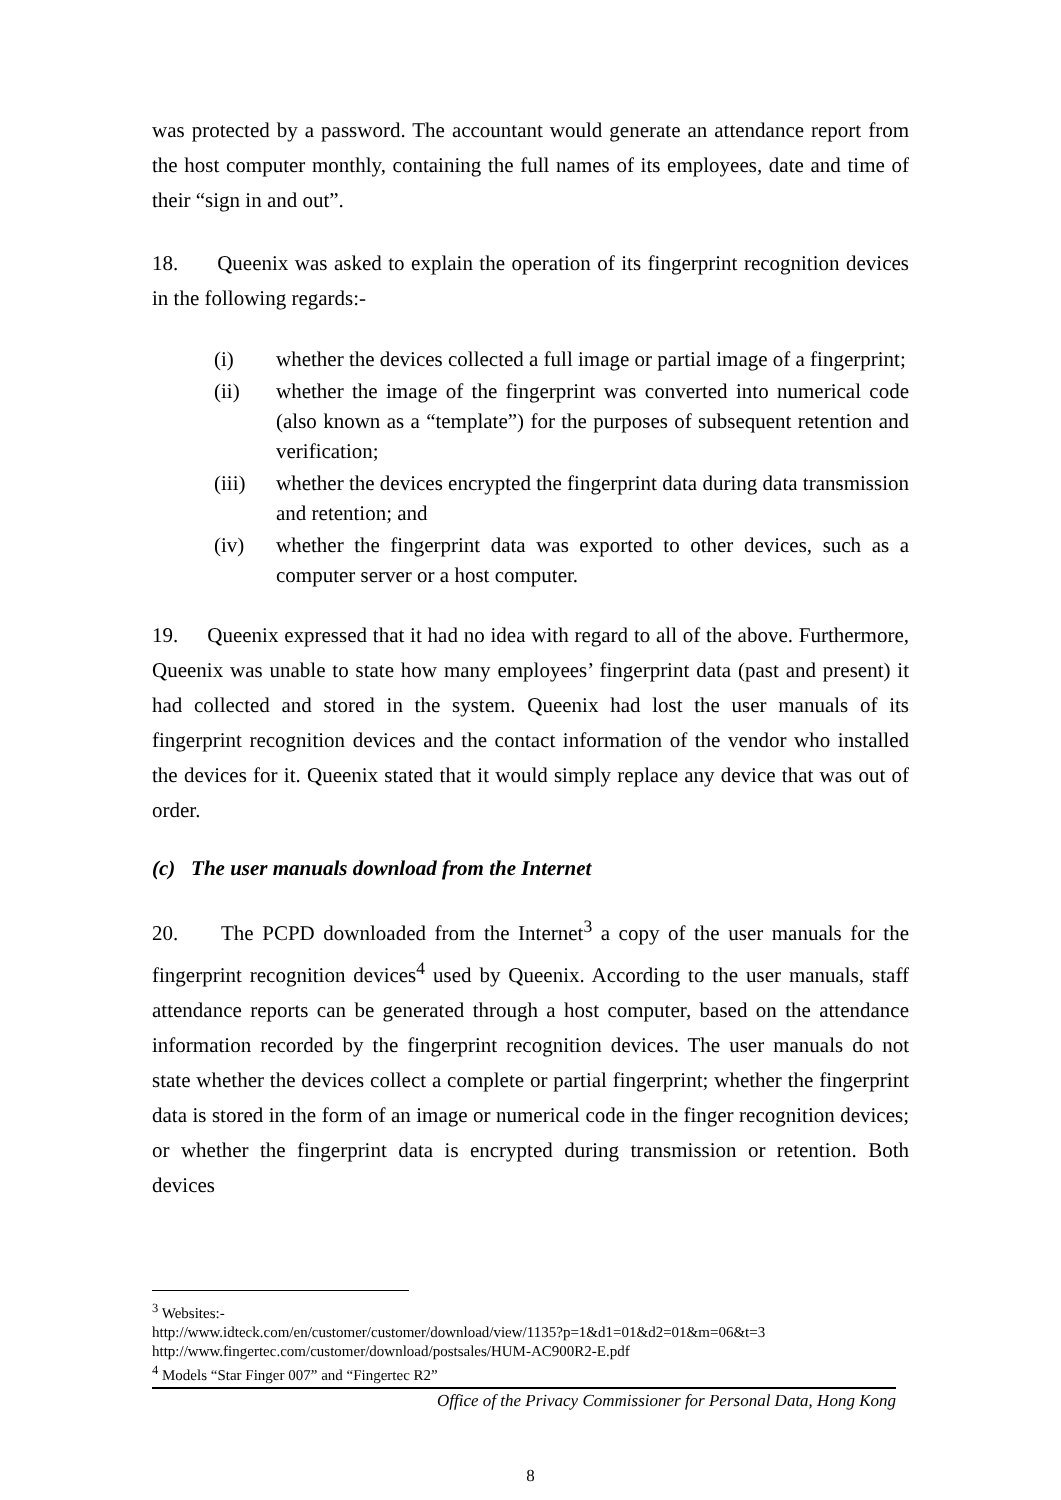was protected by a password. The accountant would generate an attendance report from the host computer monthly, containing the full names of its employees, date and time of their “sign in and out”.
18. Queenix was asked to explain the operation of its fingerprint recognition devices in the following regards:-
(i) whether the devices collected a full image or partial image of a fingerprint;
(ii) whether the image of the fingerprint was converted into numerical code (also known as a “template”) for the purposes of subsequent retention and verification;
(iii) whether the devices encrypted the fingerprint data during data transmission and retention; and
(iv) whether the fingerprint data was exported to other devices, such as a computer server or a host computer.
19. Queenix expressed that it had no idea with regard to all of the above. Furthermore, Queenix was unable to state how many employees’ fingerprint data (past and present) it had collected and stored in the system. Queenix had lost the user manuals of its fingerprint recognition devices and the contact information of the vendor who installed the devices for it. Queenix stated that it would simply replace any device that was out of order.
(c) The user manuals download from the Internet
20. The PCPD downloaded from the Internet<sup>3</sup> a copy of the user manuals for the fingerprint recognition devices<sup>4</sup> used by Queenix. According to the user manuals, staff attendance reports can be generated through a host computer, based on the attendance information recorded by the fingerprint recognition devices. The user manuals do not state whether the devices collect a complete or partial fingerprint; whether the fingerprint data is stored in the form of an image or numerical code in the finger recognition devices; or whether the fingerprint data is encrypted during transmission or retention. Both devices
<sup>3</sup> Websites:-
http://www.idteck.com/en/customer/customer/download/view/1135?p=1&d1=01&d2=01&m=06&t=3
http://www.fingertec.com/customer/download/postsales/HUM-AC900R2-E.pdf
<sup>4</sup> Models “Star Finger 007” and “Fingertec R2”
Office of the Privacy Commissioner for Personal Data, Hong Kong
8